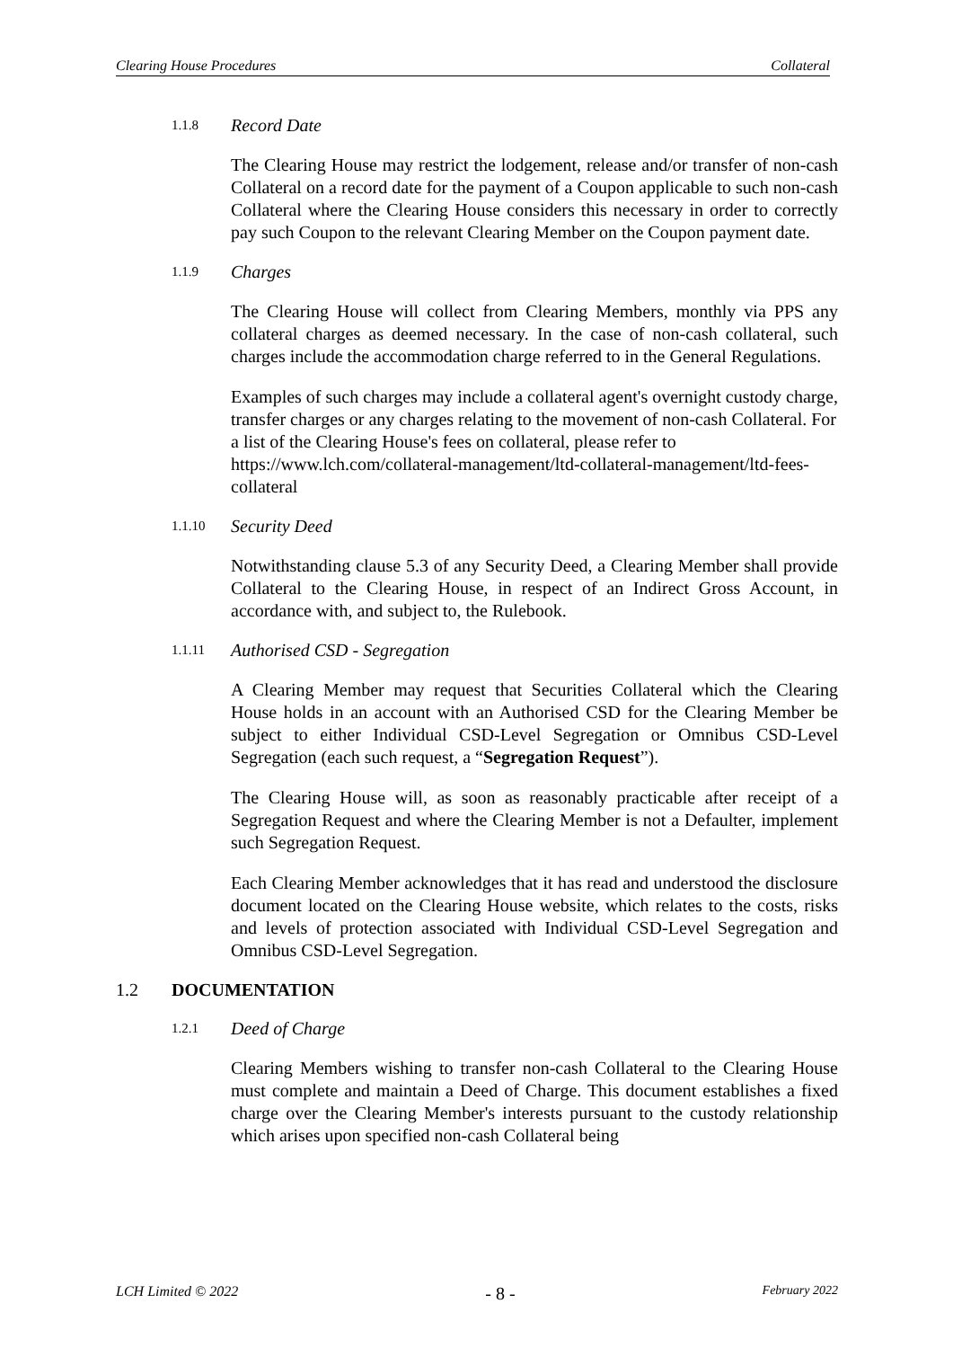Clearing House Procedures Collateral
1.1.8 Record Date
The Clearing House may restrict the lodgement, release and/or transfer of non-cash Collateral on a record date for the payment of a Coupon applicable to such non-cash Collateral where the Clearing House considers this necessary in order to correctly pay such Coupon to the relevant Clearing Member on the Coupon payment date.
1.1.9 Charges
The Clearing House will collect from Clearing Members, monthly via PPS any collateral charges as deemed necessary. In the case of non-cash collateral, such charges include the accommodation charge referred to in the General Regulations.
Examples of such charges may include a collateral agent's overnight custody charge, transfer charges or any charges relating to the movement of non-cash Collateral. For a list of the Clearing House's fees on collateral, please refer to https://www.lch.com/collateral-management/ltd-collateral-management/ltd-fees-collateral
1.1.10 Security Deed
Notwithstanding clause 5.3 of any Security Deed, a Clearing Member shall provide Collateral to the Clearing House, in respect of an Indirect Gross Account, in accordance with, and subject to, the Rulebook.
1.1.11 Authorised CSD - Segregation
A Clearing Member may request that Securities Collateral which the Clearing House holds in an account with an Authorised CSD for the Clearing Member be subject to either Individual CSD-Level Segregation or Omnibus CSD-Level Segregation (each such request, a “Segregation Request”).
The Clearing House will, as soon as reasonably practicable after receipt of a Segregation Request and where the Clearing Member is not a Defaulter, implement such Segregation Request.
Each Clearing Member acknowledges that it has read and understood the disclosure document located on the Clearing House website, which relates to the costs, risks and levels of protection associated with Individual CSD-Level Segregation and Omnibus CSD-Level Segregation.
1.2 DOCUMENTATION
1.2.1 Deed of Charge
Clearing Members wishing to transfer non-cash Collateral to the Clearing House must complete and maintain a Deed of Charge. This document establishes a fixed charge over the Clearing Member's interests pursuant to the custody relationship which arises upon specified non-cash Collateral being
LCH Limited © 2022 - 8 - February 2022